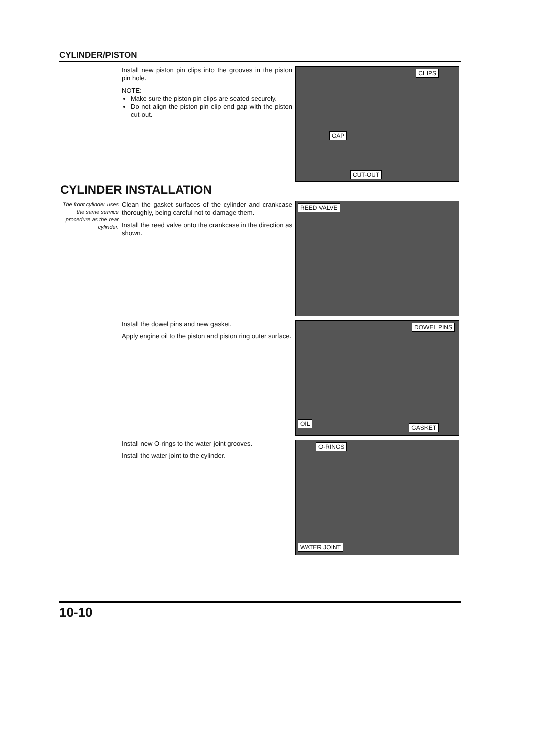CYLINDER/PISTON
Install new piston pin clips into the grooves in the piston pin hole.
NOTE:
Make sure the piston pin clips are seated securely.
Do not align the piston pin clip end gap with the piston cut-out.
CLIPS
GAP
CUT-OUT
CYLINDER INSTALLATION
The front cylinder uses the same service procedure as the rear cylinder.
Clean the gasket surfaces of the cylinder and crankcase thoroughly, being careful not to damage them.
Install the reed valve onto the crankcase in the direction as shown.
REED VALVE
Install the dowel pins and new gasket.
Apply engine oil to the piston and piston ring outer surface.
DOWEL PINS
OIL
GASKET
Install new O-rings to the water joint grooves.
Install the water joint to the cylinder.
O-RINGS
WATER JOINT
10-10